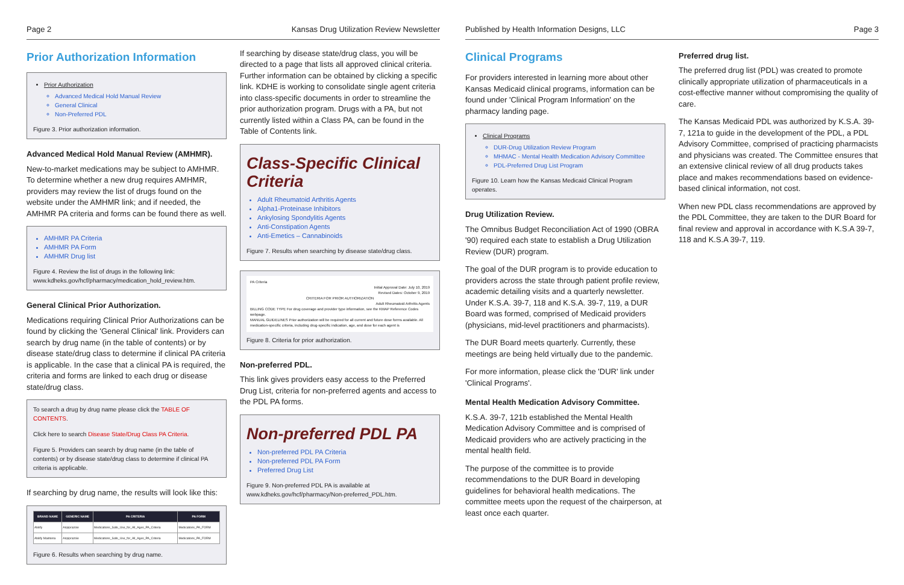Page 2 Kansas Drug Utilization Review Newsletter
Prior Authorization Information
Prior Authorization
Advanced Medical Hold Manual Review
General Clinical
Non-Preferred PDL
Figure 3. Prior authorization information.
Advanced Medical Hold Manual Review (AMHMR).
New-to-market medications may be subject to AMHMR. To determine whether a new drug requires AMHMR, providers may review the list of drugs found on the website under the AMHMR link; and if needed, the AMHMR PA criteria and forms can be found there as well.
AMHMR PA Criteria
AMHMR PA Form
AMHMR Drug list
Figure 4. Review the list of drugs in the following link: www.kdheks.gov/hcf/pharmacy/medication_hold_review.htm.
General Clinical Prior Authorization.
Medications requiring Clinical Prior Authorizations can be found by clicking the 'General Clinical' link. Providers can search by drug name (in the table of contents) or by disease state/drug class to determine if clinical PA criteria is applicable. In the case that a clinical PA is required, the criteria and forms are linked to each drug or disease state/drug class.
To search a drug by drug name please click the TABLE OF CONTENTS.
Click here to search Disease State/Drug Class PA Criteria.
Figure 5. Providers can search by drug name (in the table of contents) or by disease state/drug class to determine if clinical PA criteria is applicable.
If searching by drug name, the results will look like this:
| BRAND NAME | GENERIC NAME | PA CRITERIA | PA FORM |
| --- | --- | --- | --- |
| Abilify | Aripiprazole | Medications_Safe_Use_for_All_Ages_PA_Criteria | Medications_PA_FORM |
| Abilify Maintena | Aripiprazole | Medications_Safe_Use_for_All_Ages_PA_Criteria | Medications_PA_FORM |
Figure 6. Results when searching by drug name.
If searching by disease state/drug class, you will be directed to a page that lists all approved clinical criteria. Further information can be obtained by clicking a specific link. KDHE is working to consolidate single agent criteria into class-specific documents in order to streamline the prior authorization program. Drugs with a PA, but not currently listed within a Class PA, can be found in the Table of Contents link.
Class-Specific Clinical Criteria
Adult Rheumatoid Arthritis Agents
Alpha1-Proteinase Inhibitors
Ankylosing Spondylitis Agents
Anti-Constipation Agents
Anti-Emetics – Cannabinoids
Figure 7. Results when searching by disease state/drug class.
PA Criteria
Initial Approval Date: July 10, 2019
Revised Dates: October 9, 2019
CRITERIA FOR PRIOR AUTHORIZATION
Adult Rheumatoid Arthritis Agents
BILLING CODE TYPE For drug coverage and provider type information, see the KMAP Reference Codes webpage.
MANUAL GUIDELINES Prior authorization will be required for all current and future dose forms available. All medication-specific criteria, including drug-specific indication, age, and dose for each agent is
Figure 8. Criteria for prior authorization.
Non-preferred PDL.
This link gives providers easy access to the Preferred Drug List, criteria for non-preferred agents and access to the PDL PA forms.
Non-preferred PDL PA
Non-preferred PDL PA Criteria
Non-preferred PDL PA Form
Preferred Drug List
Figure 9. Non-preferred PDL PA is available at www.kdheks.gov/hcf/pharmacy/Non-preferred_PDL.htm.
Published by Health Information Designs, LLC Page 3
Clinical Programs
For providers interested in learning more about other Kansas Medicaid clinical programs, information can be found under 'Clinical Program Information' on the pharmacy landing page.
Clinical Programs
DUR-Drug Utilization Review Program
MHMAC - Mental Health Medication Advisory Committee
PDL-Preferred Drug List Program
Figure 10. Learn how the Kansas Medicaid Clinical Program operates.
Drug Utilization Review.
The Omnibus Budget Reconciliation Act of 1990 (OBRA '90) required each state to establish a Drug Utilization Review (DUR) program.
The goal of the DUR program is to provide education to providers across the state through patient profile review, academic detailing visits and a quarterly newsletter. Under K.S.A. 39-7, 118 and K.S.A. 39-7, 119, a DUR Board was formed, comprised of Medicaid providers (physicians, mid-level practitioners and pharmacists).
The DUR Board meets quarterly. Currently, these meetings are being held virtually due to the pandemic.
For more information, please click the 'DUR' link under 'Clinical Programs'.
Mental Health Medication Advisory Committee.
K.S.A. 39-7, 121b established the Mental Health Medication Advisory Committee and is comprised of Medicaid providers who are actively practicing in the mental health field.
The purpose of the committee is to provide recommendations to the DUR Board in developing guidelines for behavioral health medications. The committee meets upon the request of the chairperson, at least once each quarter.
Preferred drug list.
The preferred drug list (PDL) was created to promote clinically appropriate utilization of pharmaceuticals in a cost-effective manner without compromising the quality of care.
The Kansas Medicaid PDL was authorized by K.S.A. 39-7, 121a to guide in the development of the PDL, a PDL Advisory Committee, comprised of practicing pharmacists and physicians was created. The Committee ensures that an extensive clinical review of all drug products takes place and makes recommendations based on evidence-based clinical information, not cost.
When new PDL class recommendations are approved by the PDL Committee, they are taken to the DUR Board for final review and approval in accordance with K.S.A 39-7, 118 and K.S.A 39-7, 119.